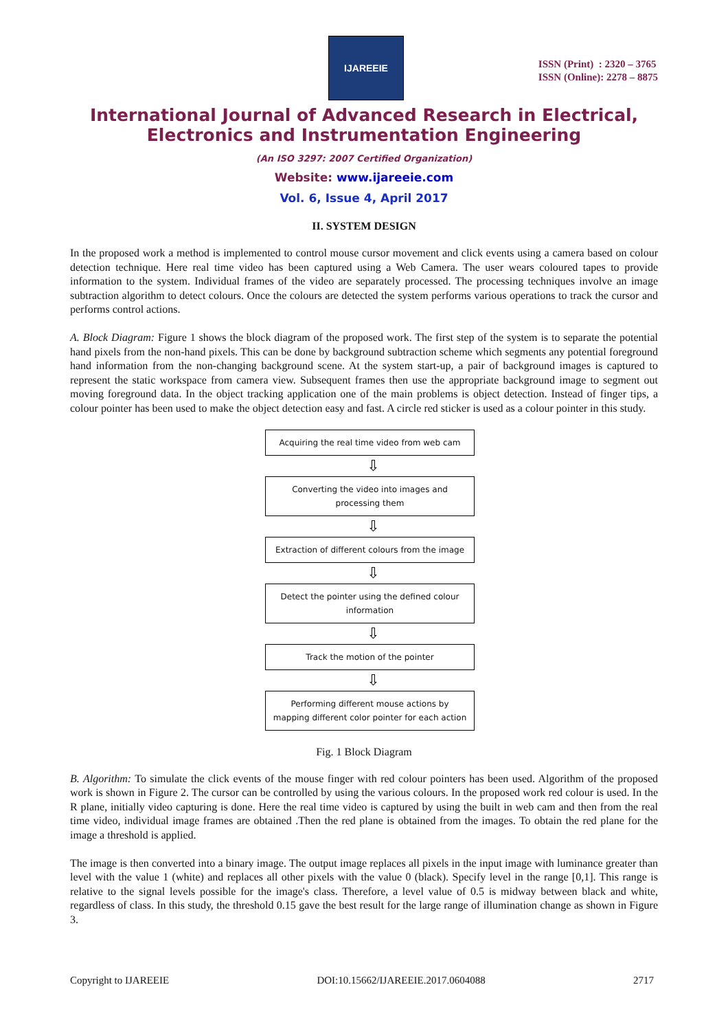IJAREEIE
ISSN (Print) : 2320 – 3765
ISSN (Online): 2278 – 8875
International Journal of Advanced Research in Electrical,
Electronics and Instrumentation Engineering
(An ISO 3297: 2007 Certified Organization)
Website: www.ijareeie.com
Vol. 6, Issue 4, April 2017
II. SYSTEM DESIGN
In the proposed work a method is implemented to control mouse cursor movement and click events using a camera based on colour detection technique. Here real time video has been captured using a Web Camera. The user wears coloured tapes to provide information to the system. Individual frames of the video are separately processed. The processing techniques involve an image subtraction algorithm to detect colours. Once the colours are detected the system performs various operations to track the cursor and performs control actions.
A. Block Diagram: Figure 1 shows the block diagram of the proposed work. The first step of the system is to separate the potential hand pixels from the non-hand pixels. This can be done by background subtraction scheme which segments any potential foreground hand information from the non-changing background scene. At the system start-up, a pair of background images is captured to represent the static workspace from camera view. Subsequent frames then use the appropriate background image to segment out moving foreground data. In the object tracking application one of the main problems is object detection. Instead of finger tips, a colour pointer has been used to make the object detection easy and fast. A circle red sticker is used as a colour pointer in this study.
Acquiring the real time video from web cam
⇩
Converting the video into images and processing them
⇩
Extraction of different colours from the image
⇩
Detect the pointer using the defined colour information
⇩
Track the motion of the pointer
⇩
Performing different mouse actions by mapping different color pointer for each action
Fig. 1 Block Diagram
B. Algorithm: To simulate the click events of the mouse finger with red colour pointers has been used. Algorithm of the proposed work is shown in Figure 2. The cursor can be controlled by using the various colours. In the proposed work red colour is used. In the R plane, initially video capturing is done. Here the real time video is captured by using the built in web cam and then from the real time video, individual image frames are obtained .Then the red plane is obtained from the images. To obtain the red plane for the image a threshold is applied.
The image is then converted into a binary image. The output image replaces all pixels in the input image with luminance greater than level with the value 1 (white) and replaces all other pixels with the value 0 (black). Specify level in the range [0,1]. This range is relative to the signal levels possible for the image's class. Therefore, a level value of 0.5 is midway between black and white, regardless of class. In this study, the threshold 0.15 gave the best result for the large range of illumination change as shown in Figure 3.
Copyright to IJAREEIE DOI:10.15662/IJAREEIE.2017.0604088 2717